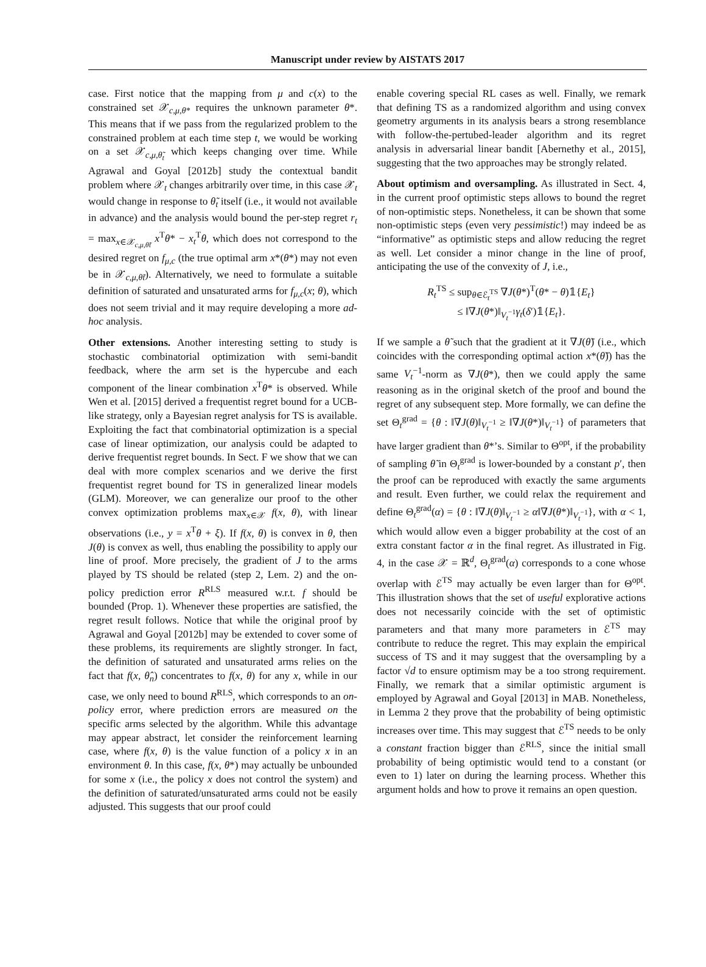Manuscript under review by AISTATS 2017
case. First notice that the mapping from μ and c(x) to the constrained set 𝒳<sub>c,μ,θ*</sub> requires the unknown parameter θ*. This means that if we pass from the regularized problem to the constrained problem at each time step t, we would be working on a set 𝒳<sub>c,μ,θ̃<sub>t</sub></sub> which keeps changing over time. While Agrawal and Goyal [2012b] study the contextual bandit problem where 𝒳<sub>t</sub> changes arbitrarily over time, in this case 𝒳<sub>t</sub> would change in response to θ̃<sub>t</sub> itself (i.e., it would not available in advance) and the analysis would bound the per-step regret r<sub>t</sub> = max<sub>x∈𝒳<sub>c,μ,θ̃t</sub></sub> x<sup>T</sup>θ* − x<sub>t</sub><sup>T</sup>θ, which does not correspond to the desired regret on f<sub>μ,c</sub> (the true optimal arm x*(θ*) may not even be in 𝒳<sub>c,μ,θ̃t</sub>). Alternatively, we need to formulate a suitable definition of saturated and unsaturated arms for f<sub>μ,c</sub>(x; θ), which does not seem trivial and it may require developing a more ad-hoc analysis.
Other extensions. Another interesting setting to study is stochastic combinatorial optimization with semi-bandit feedback, where the arm set is the hypercube and each component of the linear combination x<sup>T</sup>θ* is observed. While Wen et al. [2015] derived a frequentist regret bound for a UCB-like strategy, only a Bayesian regret analysis for TS is available. Exploiting the fact that combinatorial optimization is a special case of linear optimization, our analysis could be adapted to derive frequentist regret bounds. In Sect. F we show that we can deal with more complex scenarios and we derive the first frequentist regret bound for TS in generalized linear models (GLM). Moreover, we can generalize our proof to the other convex optimization problems max<sub>x∈𝒳</sub> f(x, θ), with linear observations (i.e., y = x<sup>T</sup>θ + ξ). If f(x, θ) is convex in θ, then J(θ) is convex as well, thus enabling the possibility to apply our line of proof. More precisely, the gradient of J to the arms played by TS should be related (step 2, Lem. 2) and the on-policy prediction error R<sup>RLS</sup> measured w.r.t. f should be bounded (Prop. 1). Whenever these properties are satisfied, the regret result follows. Notice that while the original proof by Agrawal and Goyal [2012b] may be extended to cover some of these problems, its requirements are slightly stronger. In fact, the definition of saturated and unsaturated arms relies on the fact that f(x, θ̂<sub>n</sub>) concentrates to f(x, θ) for any x, while in our case, we only need to bound R<sup>RLS</sup>, which corresponds to an on-policy error, where prediction errors are measured on the specific arms selected by the algorithm. While this advantage may appear abstract, let consider the reinforcement learning case, where f(x, θ) is the value function of a policy x in an environment θ. In this case, f(x, θ*) may actually be unbounded for some x (i.e., the policy x does not control the system) and the definition of saturated/unsaturated arms could not be easily adjusted. This suggests that our proof could
enable covering special RL cases as well. Finally, we remark that defining TS as a randomized algorithm and using convex geometry arguments in its analysis bears a strong resemblance with follow-the-pertubed-leader algorithm and its regret analysis in adversarial linear bandit [Abernethy et al., 2015], suggesting that the two approaches may be strongly related.
About optimism and oversampling. As illustrated in Sect. 4, in the current proof optimistic steps allows to bound the regret of non-optimistic steps. Nonetheless, it can be shown that some non-optimistic steps (even very pessimistic!) may indeed be as “informative” as optimistic steps and allow reducing the regret as well. Let consider a minor change in the line of proof, anticipating the use of the convexity of J, i.e.,
R<sub>t</sub><sup>TS</sup> ≤ sup<sub>θ∈ℰ<sub>t</sub><sup>TS</sup></sub> ∇J(θ*)<sup>T</sup>(θ* − θ)𝟙{E<sub>t</sub>}
≤ ‖∇J(θ*)‖<sub>V<sub>t</sub><sup>−1</sup></sub>γ<sub>t</sub>(δ′)𝟙{E<sub>t</sub>}.
If we sample a θ̃ such that the gradient at it ∇J(θ̃) (i.e., which coincides with the corresponding optimal action x*(θ̃)) has the same V<sub>t</sub><sup>−1</sup>-norm as ∇J(θ*), then we could apply the same reasoning as in the original sketch of the proof and bound the regret of any subsequent step. More formally, we can define the set Θ<sub>t</sub><sup>grad</sup> = {θ : ‖∇J(θ)‖<sub>V<sub>t</sub><sup>−1</sup></sub> ≥ ‖∇J(θ*)‖<sub>V<sub>t</sub><sup>−1</sup></sub>} of parameters that have larger gradient than θ*’s. Similar to Θ<sup>opt</sup>, if the probability of sampling θ̃ in Θ<sub>t</sub><sup>grad</sup> is lower-bounded by a constant p′, then the proof can be reproduced with exactly the same arguments and result. Even further, we could relax the requirement and define Θ<sub>t</sub><sup>grad</sup>(α) = {θ : ‖∇J(θ)‖<sub>V<sub>t</sub><sup>−1</sup></sub> ≥ α‖∇J(θ*)‖<sub>V<sub>t</sub><sup>−1</sup></sub>}, with α < 1, which would allow even a bigger probability at the cost of an extra constant factor α in the final regret. As illustrated in Fig. 4, in the case 𝒳 = ℝ<sup>d</sup>, Θ<sub>t</sub><sup>grad</sup>(α) corresponds to a cone whose overlap with ℰ<sup>TS</sup> may actually be even larger than for Θ<sup>opt</sup>. This illustration shows that the set of useful explorative actions does not necessarily coincide with the set of optimistic parameters and that many more parameters in ℰ<sup>TS</sup> may contribute to reduce the regret. This may explain the empirical success of TS and it may suggest that the oversampling by a factor √d to ensure optimism may be a too strong requirement. Finally, we remark that a similar optimistic argument is employed by Agrawal and Goyal [2013] in MAB. Nonetheless, in Lemma 2 they prove that the probability of being optimistic increases over time. This may suggest that ℰ<sup>TS</sup> needs to be only a constant fraction bigger than ℰ<sup>RLS</sup>, since the initial small probability of being optimistic would tend to a constant (or even to 1) later on during the learning process. Whether this argument holds and how to prove it remains an open question.